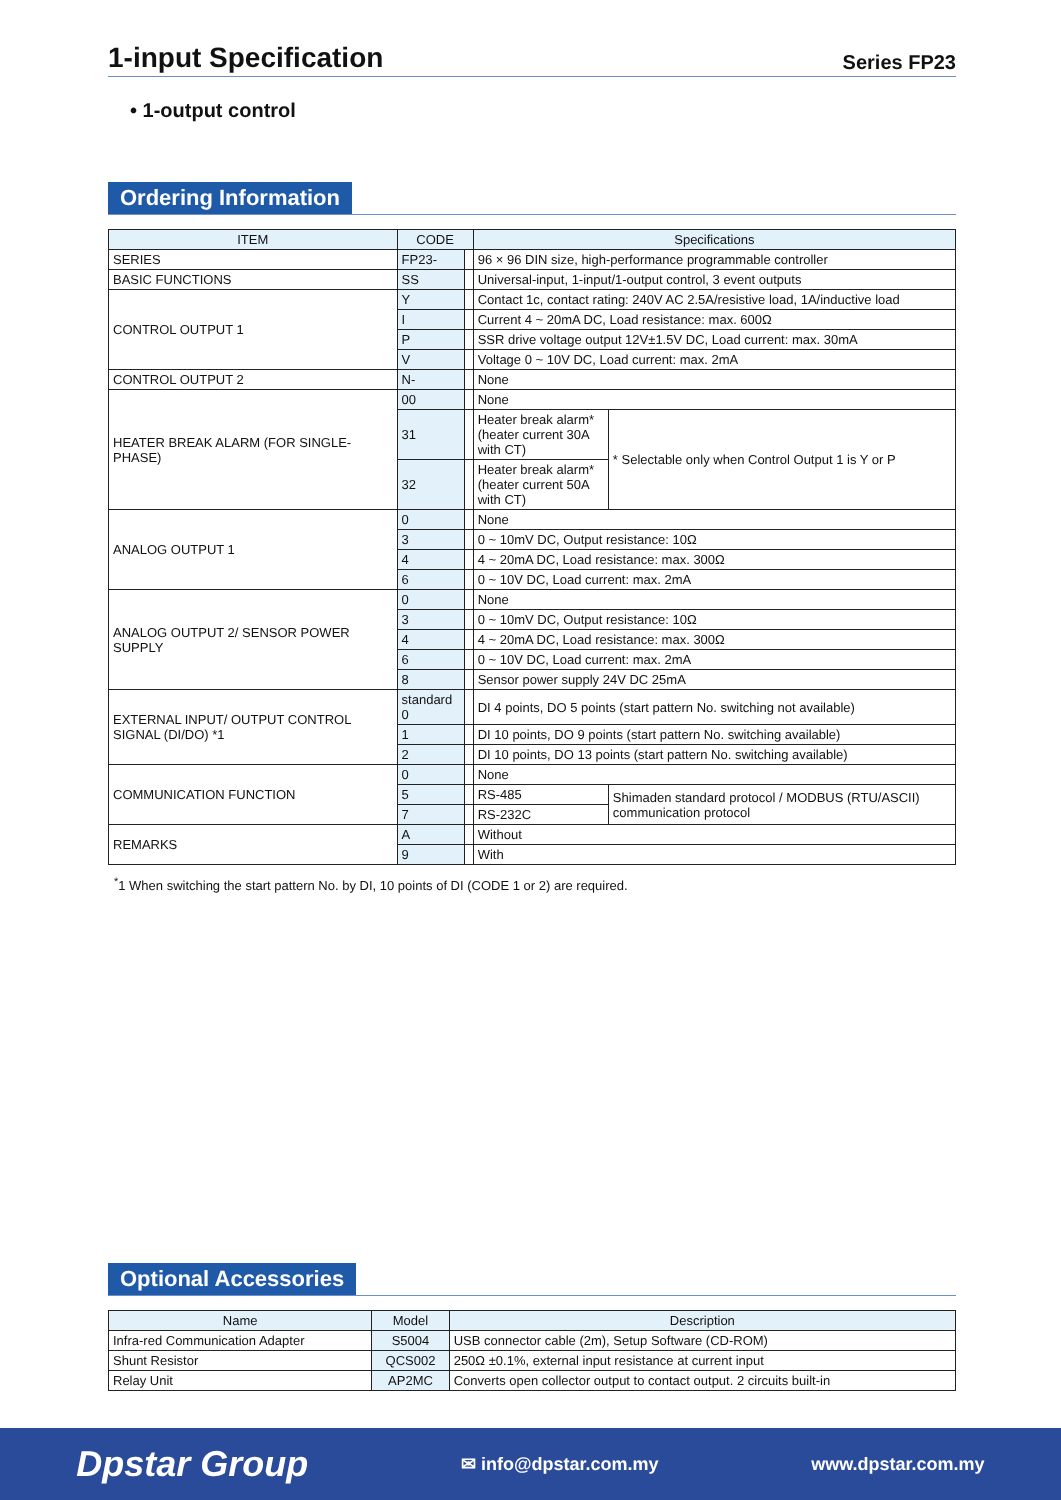1-input Specification
Series FP23
• 1-output control
Ordering Information
| ITEM | CODE | | Specifications | |
| --- | --- | --- | --- | --- |
| SERIES | FP23- | | 96 × 96 DIN size, high-performance programmable controller | |
| BASIC FUNCTIONS | SS | | Universal-input, 1-input/1-output control, 3 event outputs | |
| CONTROL OUTPUT 1 | Y | | Contact 1c, contact rating: 240V AC 2.5A/resistive load, 1A/inductive load | |
| | I | | Current 4 ~ 20mA DC, Load resistance: max. 600Ω | |
| | P | | SSR drive voltage output 12V±1.5V DC, Load current: max. 30mA | |
| | V | | Voltage 0 ~ 10V DC, Load current: max. 2mA | |
| CONTROL OUTPUT 2 | N- | | None | |
| HEATER BREAK ALARM (FOR SINGLE-PHASE) | 00 | | None | |
| | 31 | | Heater break alarm* (heater current 30A with CT) | * Selectable only when Control Output 1 is Y or P |
| | 32 | | Heater break alarm* (heater current 50A with CT) | |
| ANALOG OUTPUT 1 | 0 | | None | |
| | 3 | | 0 ~ 10mV DC, Output resistance: 10Ω | |
| | 4 | | 4 ~ 20mA DC, Load resistance: max. 300Ω | |
| | 6 | | 0 ~ 10V DC, Load current: max. 2mA | |
| ANALOG OUTPUT 2/ SENSOR POWER SUPPLY | 0 | | None | |
| | 3 | | 0 ~ 10mV DC, Output resistance: 10Ω | |
| | 4 | | 4 ~ 20mA DC, Load resistance: max. 300Ω | |
| | 6 | | 0 ~ 10V DC, Load current: max. 2mA | |
| | 8 | | Sensor power supply 24V DC 25mA | |
| EXTERNAL INPUT/ OUTPUT CONTROL SIGNAL (DI/DO) *1 | standard 0 | | DI 4 points, DO 5 points (start pattern No. switching not available) | |
| | 1 | | DI 10 points, DO 9 points (start pattern No. switching available) | |
| | 2 | | DI 10 points, DO 13 points (start pattern No. switching available) | |
| COMMUNICATION FUNCTION | 0 | | None | |
| | 5 | | RS-485 | Shimaden standard protocol / MODBUS (RTU/ASCII) communication protocol |
| | 7 | | RS-232C | |
| REMARKS | A | | Without | |
| | 9 | | With | |
<sup>*</sup> 1 When switching the start pattern No. by DI, 10 points of DI (CODE 1 or 2) are required.
Optional Accessories
| Name | Model | Description |
| --- | --- | --- |
| Infra-red Communication Adapter | S5004 | USB connector cable (2m), Setup Software (CD-ROM) |
| Shunt Resistor | QCS002 | 250Ω ±0.1%, external input resistance at current input |
| Relay Unit | AP2MC | Converts open collector output to contact output. 2 circuits built-in |
Dpstar Group ✉ info@dpstar.com.my www.dpstar.com.my